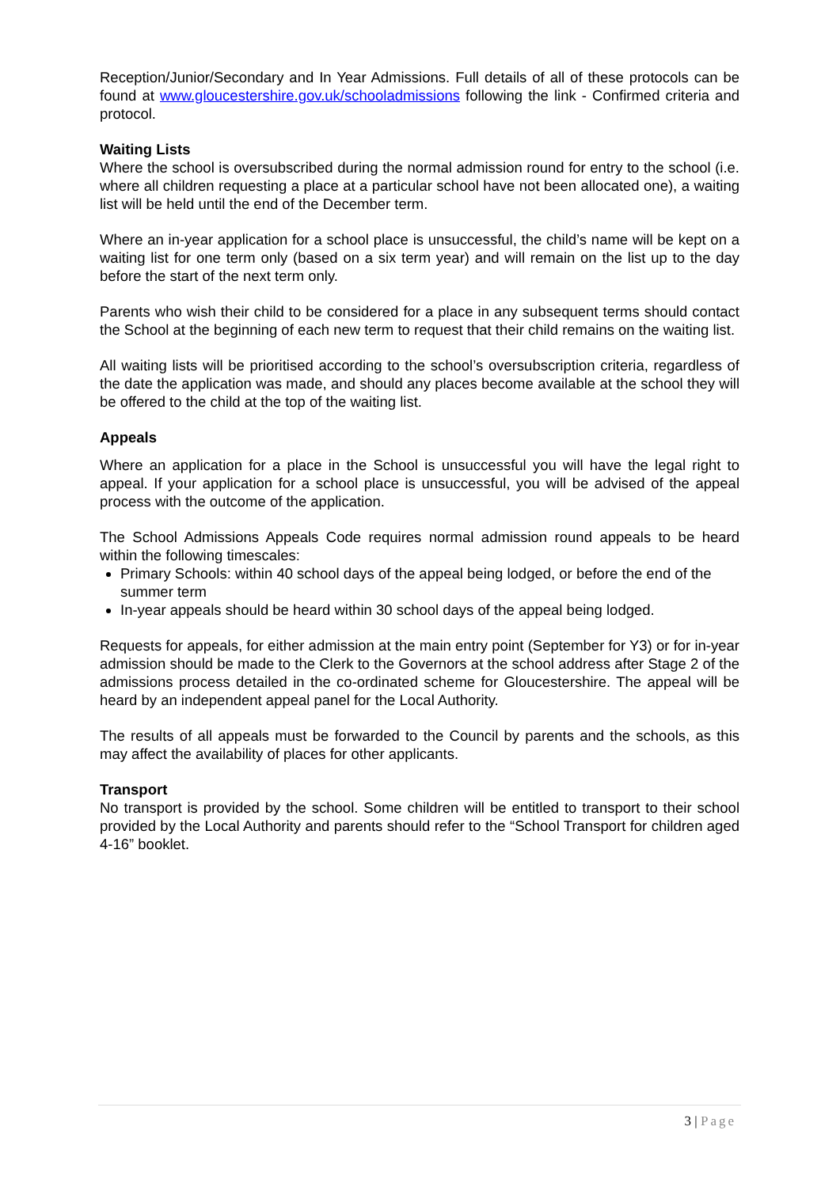Reception/Junior/Secondary and In Year Admissions. Full details of all of these protocols can be found at www.gloucestershire.gov.uk/schooladmissions following the link - Confirmed criteria and protocol.
Waiting Lists
Where the school is oversubscribed during the normal admission round for entry to the school (i.e. where all children requesting a place at a particular school have not been allocated one), a waiting list will be held until the end of the December term.
Where an in-year application for a school place is unsuccessful, the child’s name will be kept on a waiting list for one term only (based on a six term year) and will remain on the list up to the day before the start of the next term only.
Parents who wish their child to be considered for a place in any subsequent terms should contact the School at the beginning of each new term to request that their child remains on the waiting list.
All waiting lists will be prioritised according to the school’s oversubscription criteria, regardless of the date the application was made, and should any places become available at the school they will be offered to the child at the top of the waiting list.
Appeals
Where an application for a place in the School is unsuccessful you will have the legal right to appeal. If your application for a school place is unsuccessful, you will be advised of the appeal process with the outcome of the application.
The School Admissions Appeals Code requires normal admission round appeals to be heard within the following timescales:
Primary Schools: within 40 school days of the appeal being lodged, or before the end of the summer term
In-year appeals should be heard within 30 school days of the appeal being lodged.
Requests for appeals, for either admission at the main entry point (September for Y3) or for in-year admission should be made to the Clerk to the Governors at the school address after Stage 2 of the admissions process detailed in the co-ordinated scheme for Gloucestershire. The appeal will be heard by an independent appeal panel for the Local Authority.
The results of all appeals must be forwarded to the Council by parents and the schools, as this may affect the availability of places for other applicants.
Transport
No transport is provided by the school. Some children will be entitled to transport to their school provided by the Local Authority and parents should refer to the “School Transport for children aged 4-16” booklet.
3 | Page